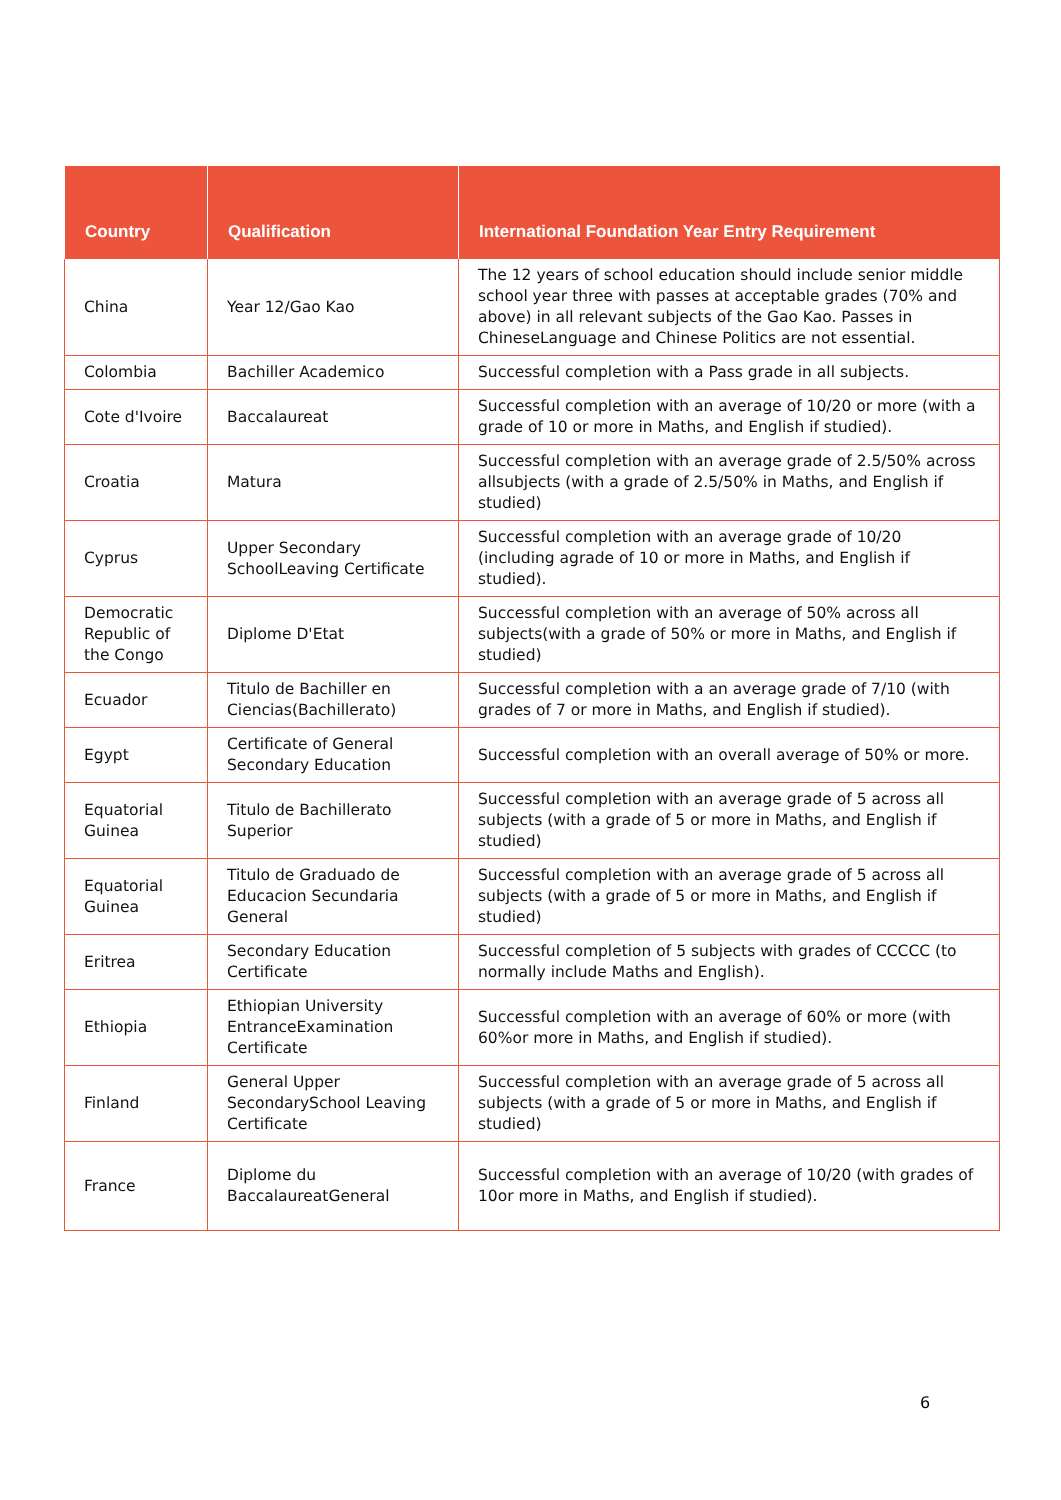| Country | Qualification | International Foundation Year Entry Requirement |
| --- | --- | --- |
| China | Year 12/Gao Kao | The 12 years of school education should include senior middle school year three with passes at acceptable grades (70% and above) in all relevant subjects of the Gao Kao. Passes in ChineseLanguage and Chinese Politics are not essential. |
| Colombia | Bachiller Academico | Successful completion with a Pass grade in all subjects. |
| Cote d'Ivoire | Baccalaureat | Successful completion with an average of 10/20 or more (with a grade of 10 or more in Maths, and English if studied). |
| Croatia | Matura | Successful completion with an average grade of 2.5/50% across allsubjects (with a grade of 2.5/50% in Maths, and English if studied) |
| Cyprus | Upper Secondary SchoolLeaving Certificate | Successful completion with an average grade of 10/20 (including agrade of 10 or more in Maths, and English if studied). |
| Democratic Republic of the Congo | Diplome D'Etat | Successful completion with an average of 50% across all subjects(with a grade of 50% or more in Maths, and English if studied) |
| Ecuador | Titulo de Bachiller en Ciencias(Bachillerato) | Successful completion with a an average grade of 7/10 (with grades of 7 or more in Maths, and English if studied). |
| Egypt | Certificate of General Secondary Education | Successful completion with an overall average of 50% or more. |
| Equatorial Guinea | Titulo de Bachillerato Superior | Successful completion with an average grade of 5 across all subjects (with a grade of 5 or more in Maths, and English if studied) |
| Equatorial Guinea | Titulo de Graduado de Educacion Secundaria General | Successful completion with an average grade of 5 across all subjects (with a grade of 5 or more in Maths, and English if studied) |
| Eritrea | Secondary Education Certificate | Successful completion of 5 subjects with grades of CCCCC (to normally include Maths and English). |
| Ethiopia | Ethiopian University EntranceExamination Certificate | Successful completion with an average of 60% or more (with 60%or more in Maths, and English if studied). |
| Finland | General Upper SecondarySchool Leaving Certificate | Successful completion with an average grade of 5 across all subjects (with a grade of 5 or more in Maths, and English if studied) |
| France | Diplome du BaccalaureatGeneral | Successful completion with an average of 10/20 (with grades of 10or more in Maths, and English if studied). |
6